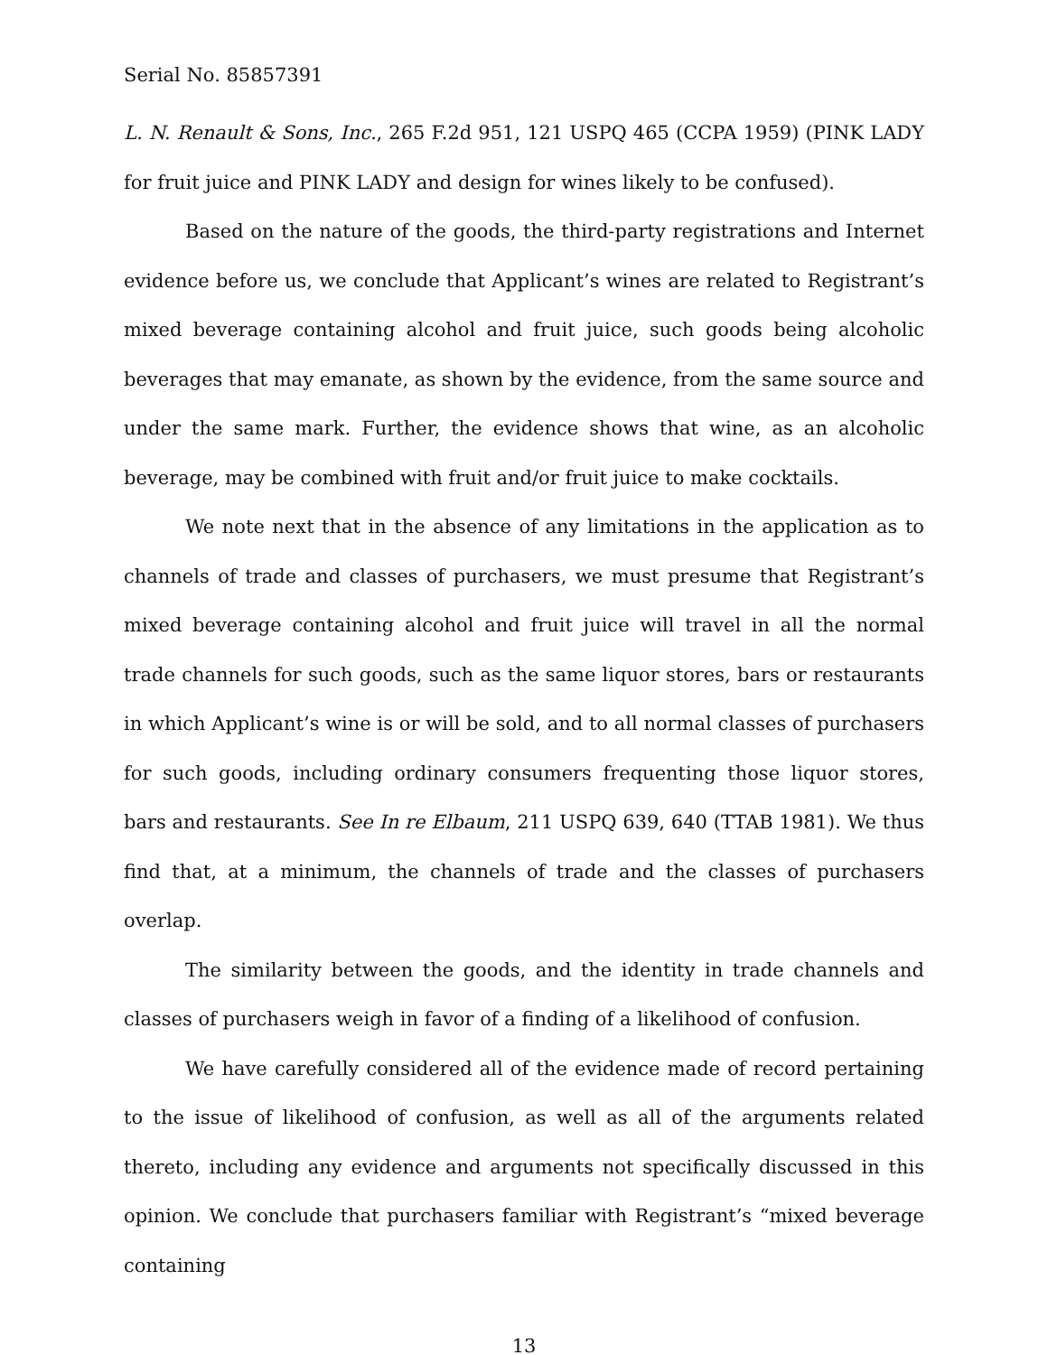Serial No. 85857391
L. N. Renault & Sons, Inc., 265 F.2d 951, 121 USPQ 465 (CCPA 1959) (PINK LADY for fruit juice and PINK LADY and design for wines likely to be confused).
Based on the nature of the goods, the third-party registrations and Internet evidence before us, we conclude that Applicant’s wines are related to Registrant’s mixed beverage containing alcohol and fruit juice, such goods being alcoholic beverages that may emanate, as shown by the evidence, from the same source and under the same mark. Further, the evidence shows that wine, as an alcoholic beverage, may be combined with fruit and/or fruit juice to make cocktails.
We note next that in the absence of any limitations in the application as to channels of trade and classes of purchasers, we must presume that Registrant’s mixed beverage containing alcohol and fruit juice will travel in all the normal trade channels for such goods, such as the same liquor stores, bars or restaurants in which Applicant’s wine is or will be sold, and to all normal classes of purchasers for such goods, including ordinary consumers frequenting those liquor stores, bars and restaurants. See In re Elbaum, 211 USPQ 639, 640 (TTAB 1981). We thus find that, at a minimum, the channels of trade and the classes of purchasers overlap.
The similarity between the goods, and the identity in trade channels and classes of purchasers weigh in favor of a finding of a likelihood of confusion.
We have carefully considered all of the evidence made of record pertaining to the issue of likelihood of confusion, as well as all of the arguments related thereto, including any evidence and arguments not specifically discussed in this opinion. We conclude that purchasers familiar with Registrant’s “mixed beverage containing
13